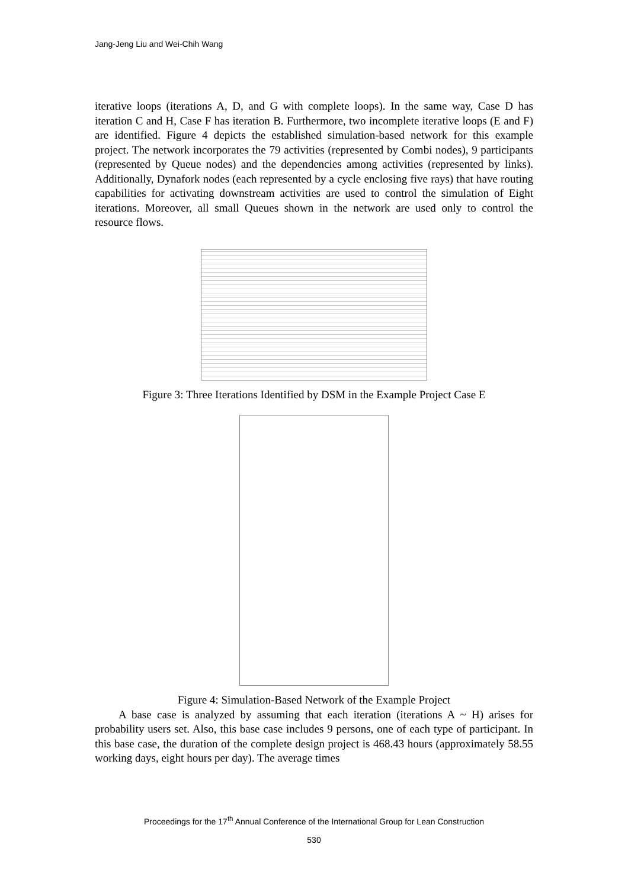Jang-Jeng Liu and Wei-Chih Wang
iterative loops (iterations A, D, and G with complete loops). In the same way, Case D has iteration C and H, Case F has iteration B. Furthermore, two incomplete iterative loops (E and F) are identified. Figure 4 depicts the established simulation-based network for this example project. The network incorporates the 79 activities (represented by Combi nodes), 9 participants (represented by Queue nodes) and the dependencies among activities (represented by links). Additionally, Dynafork nodes (each represented by a cycle enclosing five rays) that have routing capabilities for activating downstream activities are used to control the simulation of Eight iterations. Moreover, all small Queues shown in the network are used only to control the resource flows.
Figure 3: Three Iterations Identified by DSM in the Example Project Case E
Figure 4: Simulation-Based Network of the Example Project
A base case is analyzed by assuming that each iteration (iterations A ~ H) arises for probability users set. Also, this base case includes 9 persons, one of each type of participant. In this base case, the duration of the complete design project is 468.43 hours (approximately 58.55 working days, eight hours per day). The average times
Proceedings for the 17<sup>th</sup> Annual Conference of the International Group for Lean Construction
530